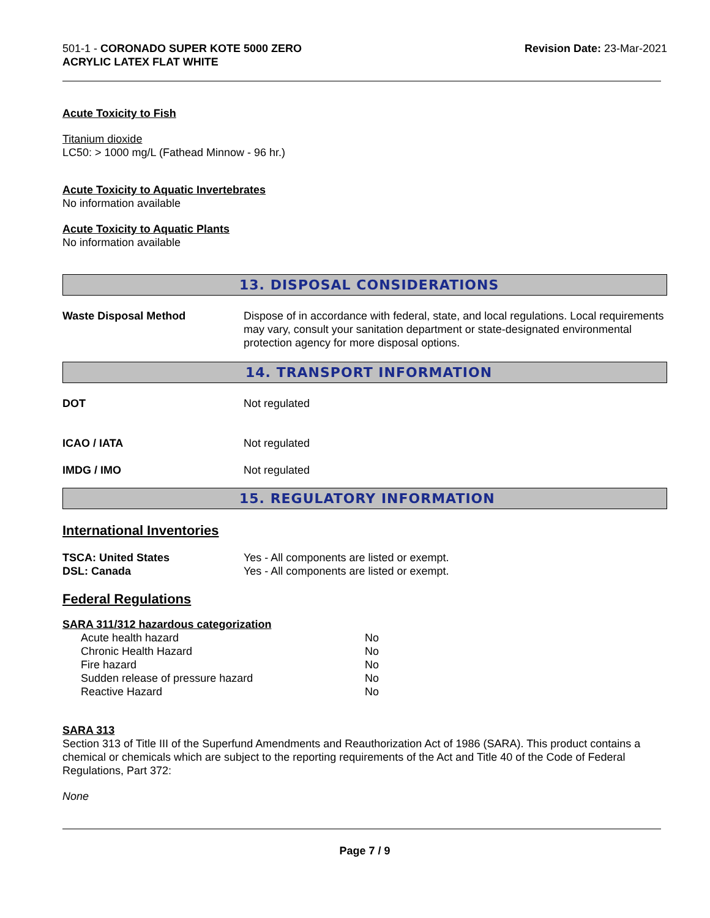501-1 - CORONADO SUPER KOTE 5000 ZERO
ACRYLIC LATEX FLAT WHITE
Revision Date: 23-Mar-2021
Acute Toxicity to Fish
Titanium dioxide
LC50: > 1000 mg/L (Fathead Minnow - 96 hr.)
Acute Toxicity to Aquatic Invertebrates
No information available
Acute Toxicity to Aquatic Plants
No information available
13. DISPOSAL CONSIDERATIONS
Waste Disposal Method Dispose of in accordance with federal, state, and local regulations. Local requirements may vary, consult your sanitation department or state-designated environmental protection agency for more disposal options.
14. TRANSPORT INFORMATION
DOT Not regulated
ICAO / IATA Not regulated
IMDG / IMO Not regulated
15. REGULATORY INFORMATION
International Inventories
TSCA: United States Yes - All components are listed or exempt.
DSL: Canada Yes - All components are listed or exempt.
Federal Regulations
SARA 311/312 hazardous categorization
| Acute health hazard | No |
| Chronic Health Hazard | No |
| Fire hazard | No |
| Sudden release of pressure hazard | No |
| Reactive Hazard | No |
SARA 313
Section 313 of Title III of the Superfund Amendments and Reauthorization Act of 1986 (SARA). This product contains a chemical or chemicals which are subject to the reporting requirements of the Act and Title 40 of the Code of Federal Regulations, Part 372:
None
Page 7 / 9